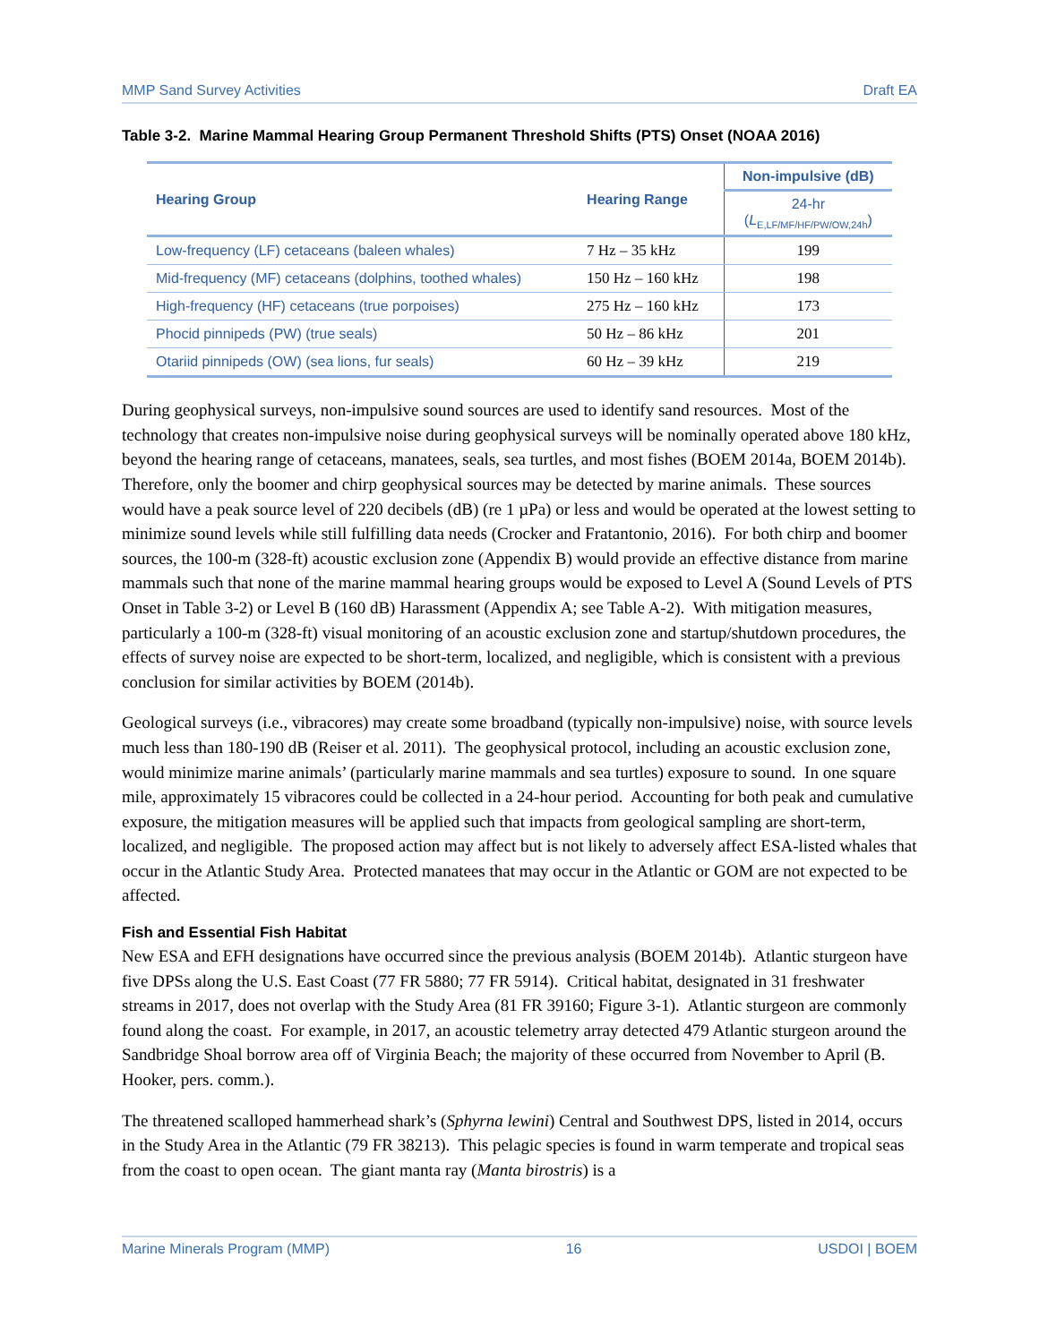MMP Sand Survey Activities Draft EA
Table 3-2. Marine Mammal Hearing Group Permanent Threshold Shifts (PTS) Onset (NOAA 2016)
| Hearing Group | Hearing Range | Non-impulsive (dB) |
| --- | --- | --- |
| | | 24-hr ( L<sub>E,LF/MF/HF/PW/OW,24h</sub>) |
| Low-frequency (LF) cetaceans (baleen whales) | 7 Hz – 35 kHz | 199 |
| Mid-frequency (MF) cetaceans (dolphins, toothed whales) | 150 Hz – 160 kHz | 198 |
| High-frequency (HF) cetaceans (true porpoises) | 275 Hz – 160 kHz | 173 |
| Phocid pinnipeds (PW) (true seals) | 50 Hz – 86 kHz | 201 |
| Otariid pinnipeds (OW) (sea lions, fur seals) | 60 Hz – 39 kHz | 219 |
During geophysical surveys, non-impulsive sound sources are used to identify sand resources. Most of the technology that creates non-impulsive noise during geophysical surveys will be nominally operated above 180 kHz, beyond the hearing range of cetaceans, manatees, seals, sea turtles, and most fishes (BOEM 2014a, BOEM 2014b). Therefore, only the boomer and chirp geophysical sources may be detected by marine animals. These sources would have a peak source level of 220 decibels (dB) (re 1 µPa) or less and would be operated at the lowest setting to minimize sound levels while still fulfilling data needs (Crocker and Fratantonio, 2016). For both chirp and boomer sources, the 100-m (328-ft) acoustic exclusion zone (Appendix B) would provide an effective distance from marine mammals such that none of the marine mammal hearing groups would be exposed to Level A (Sound Levels of PTS Onset in Table 3-2) or Level B (160 dB) Harassment (Appendix A; see Table A-2). With mitigation measures, particularly a 100-m (328-ft) visual monitoring of an acoustic exclusion zone and startup/shutdown procedures, the effects of survey noise are expected to be short-term, localized, and negligible, which is consistent with a previous conclusion for similar activities by BOEM (2014b).
Geological surveys (i.e., vibracores) may create some broadband (typically non-impulsive) noise, with source levels much less than 180-190 dB (Reiser et al. 2011). The geophysical protocol, including an acoustic exclusion zone, would minimize marine animals’ (particularly marine mammals and sea turtles) exposure to sound. In one square mile, approximately 15 vibracores could be collected in a 24-hour period. Accounting for both peak and cumulative exposure, the mitigation measures will be applied such that impacts from geological sampling are short-term, localized, and negligible. The proposed action may affect but is not likely to adversely affect ESA-listed whales that occur in the Atlantic Study Area. Protected manatees that may occur in the Atlantic or GOM are not expected to be affected.
Fish and Essential Fish Habitat
New ESA and EFH designations have occurred since the previous analysis (BOEM 2014b). Atlantic sturgeon have five DPSs along the U.S. East Coast (77 FR 5880; 77 FR 5914). Critical habitat, designated in 31 freshwater streams in 2017, does not overlap with the Study Area (81 FR 39160; Figure 3-1). Atlantic sturgeon are commonly found along the coast. For example, in 2017, an acoustic telemetry array detected 479 Atlantic sturgeon around the Sandbridge Shoal borrow area off of Virginia Beach; the majority of these occurred from November to April (B. Hooker, pers. comm.).
The threatened scalloped hammerhead shark’s (Sphyrna lewini) Central and Southwest DPS, listed in 2014, occurs in the Study Area in the Atlantic (79 FR 38213). This pelagic species is found in warm temperate and tropical seas from the coast to open ocean. The giant manta ray (Manta birostris) is a
Marine Minerals Program (MMP) 16 USDOI | BOEM